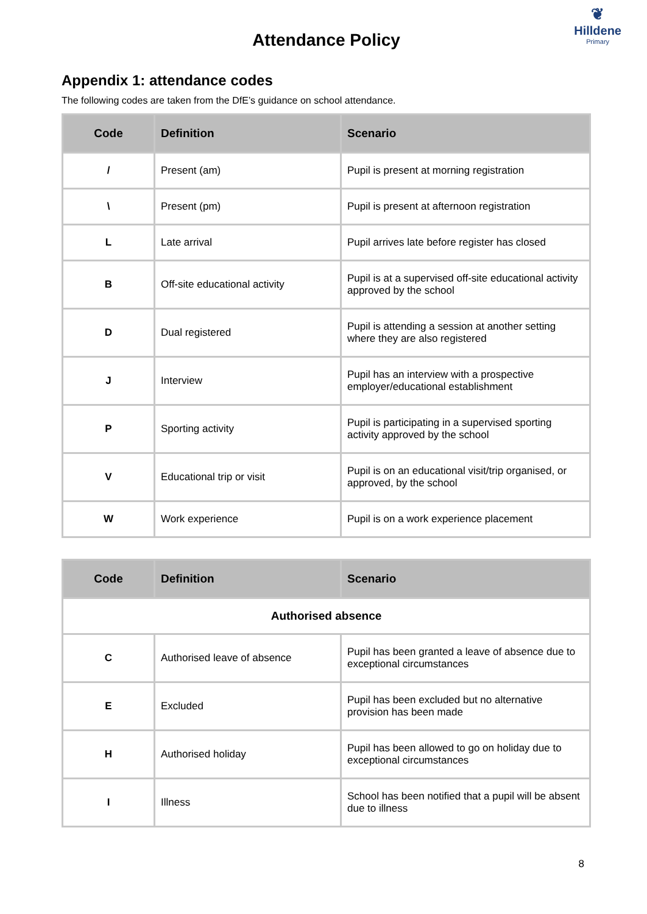❦
Hilldene
Primary
Attendance Policy
Appendix 1: attendance codes
The following codes are taken from the DfE’s guidance on school attendance.
| Code | Definition | Scenario |
| --- | --- | --- |
| / | Present (am) | Pupil is present at morning registration |
| \ | Present (pm) | Pupil is present at afternoon registration |
| L | Late arrival | Pupil arrives late before register has closed |
| B | Off-site educational activity | Pupil is at a supervised off-site educational activity approved by the school |
| D | Dual registered | Pupil is attending a session at another setting where they are also registered |
| J | Interview | Pupil has an interview with a prospective employer/educational establishment |
| P | Sporting activity | Pupil is participating in a supervised sporting activity approved by the school |
| V | Educational trip or visit | Pupil is on an educational visit/trip organised, or approved, by the school |
| W | Work experience | Pupil is on a work experience placement |
| Code | Definition | Scenario |
| --- | --- | --- |
| Authorised absence | | |
| C | Authorised leave of absence | Pupil has been granted a leave of absence due to exceptional circumstances |
| E | Excluded | Pupil has been excluded but no alternative provision has been made |
| H | Authorised holiday | Pupil has been allowed to go on holiday due to exceptional circumstances |
| I | Illness | School has been notified that a pupil will be absent due to illness |
8